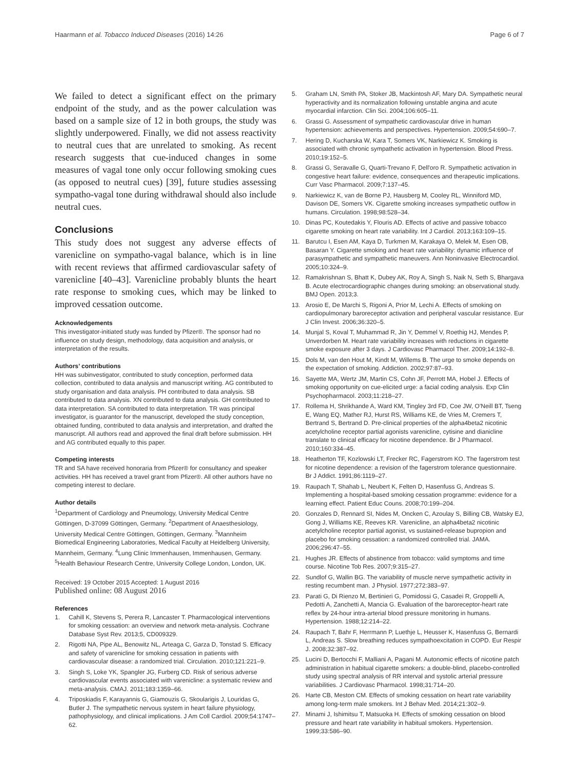Haarmann et al. Tobacco Induced Diseases (2016) 14:26
Page 6 of 7
We failed to detect a significant effect on the primary endpoint of the study, and as the power calculation was based on a sample size of 12 in both groups, the study was slightly underpowered. Finally, we did not assess reactivity to neutral cues that are unrelated to smoking. As recent research suggests that cue-induced changes in some measures of vagal tone only occur following smoking cues (as opposed to neutral cues) [39], future studies assessing sympatho-vagal tone during withdrawal should also include neutral cues.
Conclusions
This study does not suggest any adverse effects of varenicline on sympatho-vagal balance, which is in line with recent reviews that affirmed cardiovascular safety of varenicline [40–43]. Varenicline probably blunts the heart rate response to smoking cues, which may be linked to improved cessation outcome.
Acknowledgements
This investigator-initiated study was funded by Pfizer®. The sponsor had no influence on study design, methodology, data acquisition and analysis, or interpretation of the results.
Authors’ contributions
HH was subinvestigator, contributed to study conception, performed data collection, contributed to data analysis and manuscript writing. AG contributed to study organisation and data analysis. PH contributed to data analysis. SB contributed to data analysis. XN contributed to data analysis. GH contributed to data interpretation. SA contributed to data interpretation. TR was principal investigator, is guarantor for the manuscript, developed the study conception, obtained funding, contributed to data analysis and interpretation, and drafted the manuscript. All authors read and approved the final draft before submission. HH and AG contributed equally to this paper.
Competing interests
TR and SA have received honoraria from Pfizer® for consultancy and speaker activities. HH has received a travel grant from Pfizer®. All other authors have no competing interest to declare.
Author details
<sup>1</sup> Department of Cardiology and Pneumology, University Medical Centre Göttingen, D-37099 Göttingen, Germany. <sup>2</sup>Department of Anaesthesiology, University Medical Centre Göttingen, Göttingen, Germany. <sup>3</sup>Mannheim Biomedical Engineering Laboratories, Medical Faculty at Heidelberg University, Mannheim, Germany. <sup>4</sup>Lung Clinic Immenhausen, Immenhausen, Germany. <sup>5</sup>Health Behaviour Research Centre, University College London, London, UK.
Received: 19 October 2015 Accepted: 1 August 2016
Published online: 08 August 2016
References
1. Cahill K, Stevens S, Perera R, Lancaster T. Pharmacological interventions for smoking cessation: an overview and network meta-analysis. Cochrane Database Syst Rev. 2013;5, CD009329.
2. Rigotti NA, Pipe AL, Benowitz NL, Arteaga C, Garza D, Tonstad S. Efficacy and safety of varenicline for smoking cessation in patients with cardiovascular disease: a randomized trial. Circulation. 2010;121:221–9.
3. Singh S, Loke YK, Spangler JG, Furberg CD. Risk of serious adverse cardiovascular events associated with varenicline: a systematic review and meta-analysis. CMAJ. 2011;183:1359–66.
4. Triposkiadis F, Karayannis G, Giamouzis G, Skoularigis J, Louridas G, Butler J. The sympathetic nervous system in heart failure physiology, pathophysiology, and clinical implications. J Am Coll Cardiol. 2009;54:1747–62.
5. Graham LN, Smith PA, Stoker JB, Mackintosh AF, Mary DA. Sympathetic neural hyperactivity and its normalization following unstable angina and acute myocardial infarction. Clin Sci. 2004;106:605–11.
6. Grassi G. Assessment of sympathetic cardiovascular drive in human hypertension: achievements and perspectives. Hypertension. 2009;54:690–7.
7. Hering D, Kucharska W, Kara T, Somers VK, Narkiewicz K. Smoking is associated with chronic sympathetic activation in hypertension. Blood Press. 2010;19:152–5.
8. Grassi G, Seravalle G, Quarti-Trevano F, Dell'oro R. Sympathetic activation in congestive heart failure: evidence, consequences and therapeutic implications. Curr Vasc Pharmacol. 2009;7:137–45.
9. Narkiewicz K, van de Borne PJ, Hausberg M, Cooley RL, Winniford MD, Davison DE, Somers VK. Cigarette smoking increases sympathetic outflow in humans. Circulation. 1998;98:528–34.
10. Dinas PC, Koutedakis Y, Flouris AD. Effects of active and passive tobacco cigarette smoking on heart rate variability. Int J Cardiol. 2013;163:109–15.
11. Barutcu I, Esen AM, Kaya D, Turkmen M, Karakaya O, Melek M, Esen OB, Basaran Y. Cigarette smoking and heart rate variability: dynamic influence of parasympathetic and sympathetic maneuvers. Ann Noninvasive Electrocardiol. 2005;10:324–9.
12. Ramakrishnan S, Bhatt K, Dubey AK, Roy A, Singh S, Naik N, Seth S, Bhargava B. Acute electrocardiographic changes during smoking: an observational study. BMJ Open. 2013;3.
13. Arosio E, De Marchi S, Rigoni A, Prior M, Lechi A. Effects of smoking on cardiopulmonary baroreceptor activation and peripheral vascular resistance. Eur J Clin Invest. 2006;36:320–5.
14. Munjal S, Koval T, Muhammad R, Jin Y, Demmel V, Roethig HJ, Mendes P, Unverdorben M. Heart rate variability increases with reductions in cigarette smoke exposure after 3 days. J Cardiovasc Pharmacol Ther. 2009;14:192–8.
15. Dols M, van den Hout M, Kindt M, Willems B. The urge to smoke depends on the expectation of smoking. Addiction. 2002;97:87–93.
16. Sayette MA, Wertz JM, Martin CS, Cohn JF, Perrott MA, Hobel J. Effects of smoking opportunity on cue-elicited urge: a facial coding analysis. Exp Clin Psychopharmacol. 2003;11:218–27.
17. Rollema H, Shrikhande A, Ward KM, Tingley 3rd FD, Coe JW, O'Neill BT, Tseng E, Wang EQ, Mather RJ, Hurst RS, Williams KE, de Vries M, Cremers T, Bertrand S, Bertrand D. Pre-clinical properties of the alpha4beta2 nicotinic acetylcholine receptor partial agonists varenicline, cytisine and dianicline translate to clinical efficacy for nicotine dependence. Br J Pharmacol. 2010;160:334–45.
18. Heatherton TF, Kozlowski LT, Frecker RC, Fagerstrom KO. The fagerstrom test for nicotine dependence: a revision of the fagerstrom tolerance questionnaire. Br J Addict. 1991;86:1119–27.
19. Raupach T, Shahab L, Neubert K, Felten D, Hasenfuss G, Andreas S. Implementing a hospital-based smoking cessation programme: evidence for a learning effect. Patient Educ Couns. 2008;70:199–204.
20. Gonzales D, Rennard SI, Nides M, Oncken C, Azoulay S, Billing CB, Watsky EJ, Gong J, Williams KE, Reeves KR. Varenicline, an alpha4beta2 nicotinic acetylcholine receptor partial agonist, vs sustained-release bupropion and placebo for smoking cessation: a randomized controlled trial. JAMA. 2006;296:47–55.
21. Hughes JR. Effects of abstinence from tobacco: valid symptoms and time course. Nicotine Tob Res. 2007;9:315–27.
22. Sundlof G, Wallin BG. The variability of muscle nerve sympathetic activity in resting recumbent man. J Physiol. 1977;272:383–97.
23. Parati G, Di Rienzo M, Bertinieri G, Pomidossi G, Casadei R, Groppelli A, Pedotti A, Zanchetti A, Mancia G. Evaluation of the baroreceptor-heart rate reflex by 24-hour intra-arterial blood pressure monitoring in humans. Hypertension. 1988;12:214–22.
24. Raupach T, Bahr F, Herrmann P, Luethje L, Heusser K, Hasenfuss G, Bernardi L, Andreas S. Slow breathing reduces sympathoexcitation in COPD. Eur Respir J. 2008;32:387–92.
25. Lucini D, Bertocchi F, Malliani A, Pagani M. Autonomic effects of nicotine patch administration in habitual cigarette smokers: a double-blind, placebo-controlled study using spectral analysis of RR interval and systolic arterial pressure variabilities. J Cardiovasc Pharmacol. 1998;31:714–20.
26. Harte CB, Meston CM. Effects of smoking cessation on heart rate variability among long-term male smokers. Int J Behav Med. 2014;21:302–9.
27. Minami J, Ishimitsu T, Matsuoka H. Effects of smoking cessation on blood pressure and heart rate variability in habitual smokers. Hypertension. 1999;33:586–90.